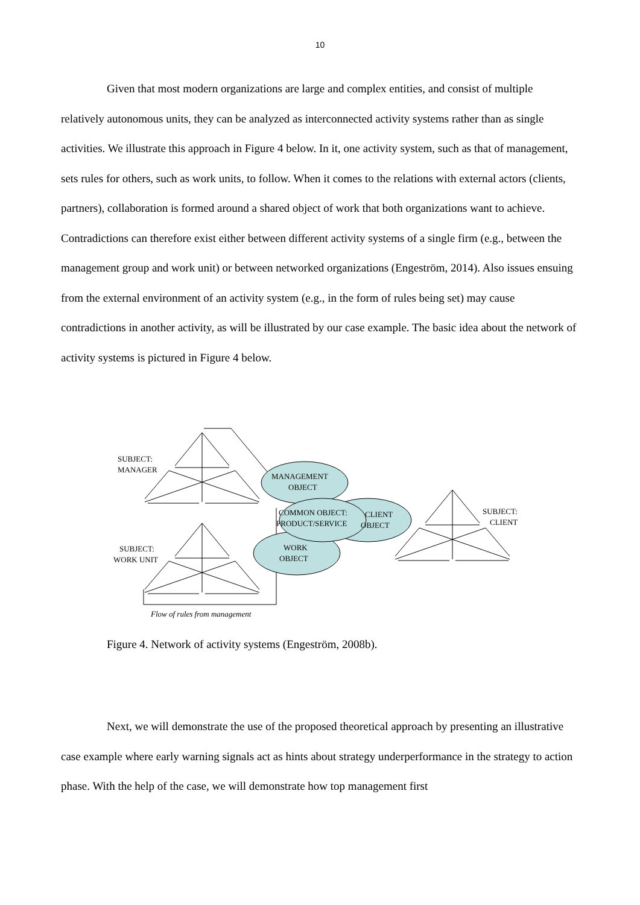10
Given that most modern organizations are large and complex entities, and consist of multiple relatively autonomous units, they can be analyzed as interconnected activity systems rather than as single activities. We illustrate this approach in Figure 4 below. In it, one activity system, such as that of management, sets rules for others, such as work units, to follow. When it comes to the relations with external actors (clients, partners), collaboration is formed around a shared object of work that both organizations want to achieve. Contradictions can therefore exist either between different activity systems of a single firm (e.g., between the management group and work unit) or between networked organizations (Engeström, 2014). Also issues ensuing from the external environment of an activity system (e.g., in the form of rules being set) may cause contradictions in another activity, as will be illustrated by our case example. The basic idea about the network of activity systems is pictured in Figure 4 below.
SUBJECT:
MANAGER
SUBJECT:
WORK UNIT
SUBJECT:
CLIENT
MANAGEMENT
OBJECT
COMMON OBJECT:
PRODUCT/SERVICE
CLIENT
OBJECT
WORK
OBJECT
Flow of rules from management
Figure 4. Network of activity systems (Engeström, 2008b).
Next, we will demonstrate the use of the proposed theoretical approach by presenting an illustrative case example where early warning signals act as hints about strategy underperformance in the strategy to action phase. With the help of the case, we will demonstrate how top management first